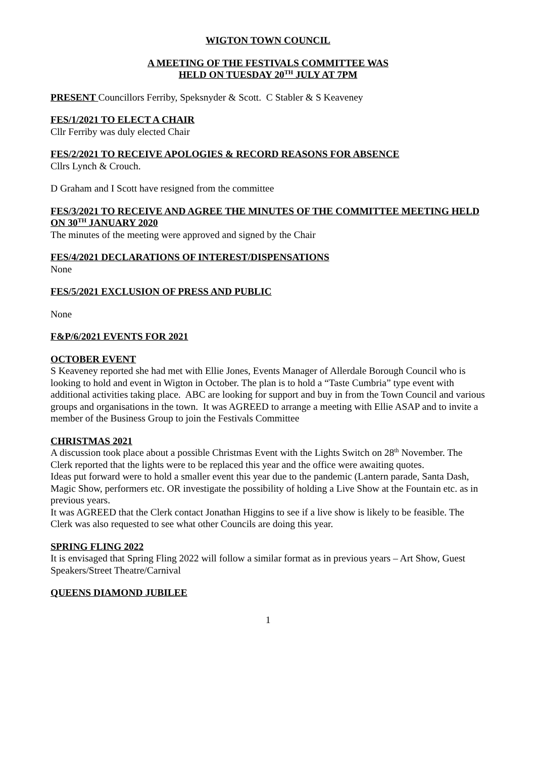WIGTON TOWN COUNCIL
A MEETING OF THE FESTIVALS COMMITTEE WAS
HELD ON TUESDAY 20<sup>TH</sup> JULY AT 7PM
PRESENT Councillors Ferriby, Speksnyder & Scott. C Stabler & S Keaveney
FES/1/2021 TO ELECT A CHAIR
Cllr Ferriby was duly elected Chair
FES/2/2021 TO RECEIVE APOLOGIES & RECORD REASONS FOR ABSENCE
Cllrs Lynch & Crouch.
D Graham and I Scott have resigned from the committee
FES/3/2021 TO RECEIVE AND AGREE THE MINUTES OF THE COMMITTEE MEETING HELD ON 30<sup>TH</sup> JANUARY 2020
The minutes of the meeting were approved and signed by the Chair
FES/4/2021 DECLARATIONS OF INTEREST/DISPENSATIONS
None
FES/5/2021 EXCLUSION OF PRESS AND PUBLIC
None
F&P/6/2021 EVENTS FOR 2021
OCTOBER EVENT
S Keaveney reported she had met with Ellie Jones, Events Manager of Allerdale Borough Council who is looking to hold and event in Wigton in October. The plan is to hold a “Taste Cumbria” type event with additional activities taking place. ABC are looking for support and buy in from the Town Council and various groups and organisations in the town. It was AGREED to arrange a meeting with Ellie ASAP and to invite a member of the Business Group to join the Festivals Committee
CHRISTMAS 2021
A discussion took place about a possible Christmas Event with the Lights Switch on 28<sup>th</sup> November. The Clerk reported that the lights were to be replaced this year and the office were awaiting quotes.
Ideas put forward were to hold a smaller event this year due to the pandemic (Lantern parade, Santa Dash, Magic Show, performers etc. OR investigate the possibility of holding a Live Show at the Fountain etc. as in previous years.
It was AGREED that the Clerk contact Jonathan Higgins to see if a live show is likely to be feasible. The Clerk was also requested to see what other Councils are doing this year.
SPRING FLING 2022
It is envisaged that Spring Fling 2022 will follow a similar format as in previous years – Art Show, Guest Speakers/Street Theatre/Carnival
QUEENS DIAMOND JUBILEE
1